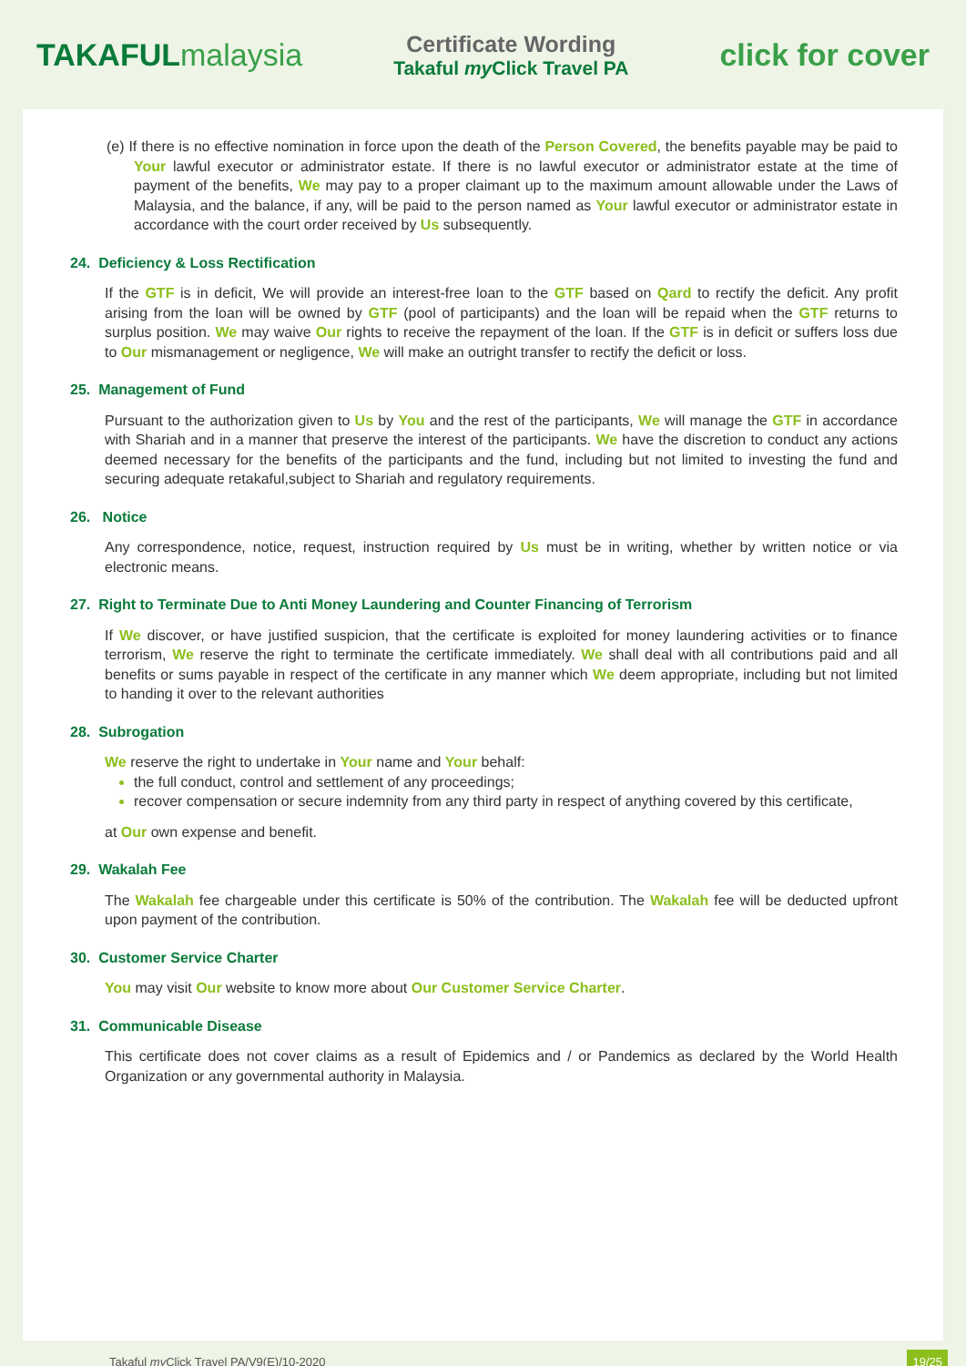TAKAFULmalaysia
Certificate Wording
Takaful my Click Travel PA
click for cover
(e) If there is no effective nomination in force upon the death of the Person Covered, the benefits payable may be paid to Your lawful executor or administrator estate. If there is no lawful executor or administrator estate at the time of payment of the benefits, We may pay to a proper claimant up to the maximum amount allowable under the Laws of Malaysia, and the balance, if any, will be paid to the person named as Your lawful executor or administrator estate in accordance with the court order received by Us subsequently.
24. Deficiency & Loss Rectification
If the GTF is in deficit, We will provide an interest-free loan to the GTF based on Qard to rectify the deficit. Any profit arising from the loan will be owned by GTF (pool of participants) and the loan will be repaid when the GTF returns to surplus position. We may waive Our rights to receive the repayment of the loan. If the GTF is in deficit or suffers loss due to Our mismanagement or negligence, We will make an outright transfer to rectify the deficit or loss.
25. Management of Fund
Pursuant to the authorization given to Us by You and the rest of the participants, We will manage the GTF in accordance with Shariah and in a manner that preserve the interest of the participants. We have the discretion to conduct any actions deemed necessary for the benefits of the participants and the fund, including but not limited to investing the fund and securing adequate retakaful,subject to Shariah and regulatory requirements.
26. Notice
Any correspondence, notice, request, instruction required by Us must be in writing, whether by written notice or via electronic means.
27. Right to Terminate Due to Anti Money Laundering and Counter Financing of Terrorism
If We discover, or have justified suspicion, that the certificate is exploited for money laundering activities or to finance terrorism, We reserve the right to terminate the certificate immediately. We shall deal with all contributions paid and all benefits or sums payable in respect of the certificate in any manner which We deem appropriate, including but not limited to handing it over to the relevant authorities
28. Subrogation
We reserve the right to undertake in Your name and Your behalf:
the full conduct, control and settlement of any proceedings;
recover compensation or secure indemnity from any third party in respect of anything covered by this certificate,
at Our own expense and benefit.
29. Wakalah Fee
The Wakalah fee chargeable under this certificate is 50% of the contribution. The Wakalah fee will be deducted upfront upon payment of the contribution.
30. Customer Service Charter
You may visit Our website to know more about Our Customer Service Charter.
31. Communicable Disease
This certificate does not cover claims as a result of Epidemics and / or Pandemics as declared by the World Health Organization or any governmental authority in Malaysia.
Takaful my Click Travel PA/V9(E)/10-2020 19/25